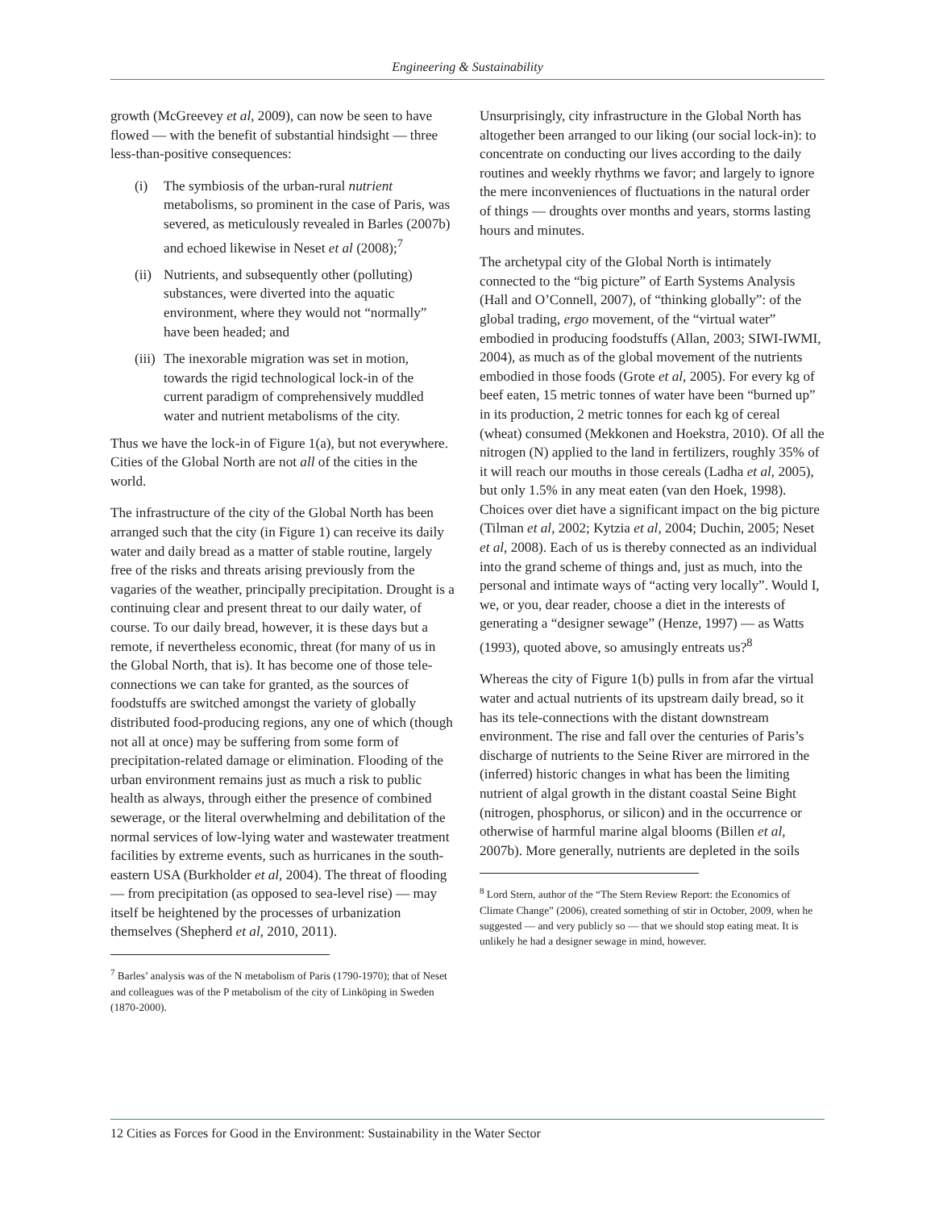Engineering & Sustainability
growth (McGreevey et al, 2009), can now be seen to have flowed — with the benefit of substantial hindsight — three less-than-positive consequences:
(i) The symbiosis of the urban-rural nutrient metabolisms, so prominent in the case of Paris, was severed, as meticulously revealed in Barles (2007b) and echoed likewise in Neset et al (2008);<sup>7</sup>
(ii) Nutrients, and subsequently other (polluting) substances, were diverted into the aquatic environment, where they would not “normally” have been headed; and
(iii) The inexorable migration was set in motion, towards the rigid technological lock-in of the current paradigm of comprehensively muddled water and nutrient metabolisms of the city.
Thus we have the lock-in of Figure 1(a), but not everywhere. Cities of the Global North are not all of the cities in the world.
The infrastructure of the city of the Global North has been arranged such that the city (in Figure 1) can receive its daily water and daily bread as a matter of stable routine, largely free of the risks and threats arising previously from the vagaries of the weather, principally precipitation. Drought is a continuing clear and present threat to our daily water, of course. To our daily bread, however, it is these days but a remote, if nevertheless economic, threat (for many of us in the Global North, that is). It has become one of those tele-connections we can take for granted, as the sources of foodstuffs are switched amongst the variety of globally distributed food-producing regions, any one of which (though not all at once) may be suffering from some form of precipitation-related damage or elimination. Flooding of the urban environment remains just as much a risk to public health as always, through either the presence of combined sewerage, or the literal overwhelming and debilitation of the normal services of low-lying water and wastewater treatment facilities by extreme events, such as hurricanes in the south-eastern USA (Burkholder et al, 2004). The threat of flooding — from precipitation (as opposed to sea-level rise) — may itself be heightened by the processes of urbanization themselves (Shepherd et al, 2010, 2011).
<sup>7</sup> Barles’ analysis was of the N metabolism of Paris (1790-1970); that of Neset and colleagues was of the P metabolism of the city of Linköping in Sweden (1870-2000).
Unsurprisingly, city infrastructure in the Global North has altogether been arranged to our liking (our social lock-in): to concentrate on conducting our lives according to the daily routines and weekly rhythms we favor; and largely to ignore the mere inconveniences of fluctuations in the natural order of things — droughts over months and years, storms lasting hours and minutes.
The archetypal city of the Global North is intimately connected to the “big picture” of Earth Systems Analysis (Hall and O’Connell, 2007), of “thinking globally”: of the global trading, ergo movement, of the “virtual water” embodied in producing foodstuffs (Allan, 2003; SIWI-IWMI, 2004), as much as of the global movement of the nutrients embodied in those foods (Grote et al, 2005). For every kg of beef eaten, 15 metric tonnes of water have been “burned up” in its production, 2 metric tonnes for each kg of cereal (wheat) consumed (Mekkonen and Hoekstra, 2010). Of all the nitrogen (N) applied to the land in fertilizers, roughly 35% of it will reach our mouths in those cereals (Ladha et al, 2005), but only 1.5% in any meat eaten (van den Hoek, 1998). Choices over diet have a significant impact on the big picture (Tilman et al, 2002; Kytzia et al, 2004; Duchin, 2005; Neset et al, 2008). Each of us is thereby connected as an individual into the grand scheme of things and, just as much, into the personal and intimate ways of “acting very locally”. Would I, we, or you, dear reader, choose a diet in the interests of generating a “designer sewage” (Henze, 1997) — as Watts (1993), quoted above, so amusingly entreats us?<sup>8</sup>
Whereas the city of Figure 1(b) pulls in from afar the virtual water and actual nutrients of its upstream daily bread, so it has its tele-connections with the distant downstream environment. The rise and fall over the centuries of Paris’s discharge of nutrients to the Seine River are mirrored in the (inferred) historic changes in what has been the limiting nutrient of algal growth in the distant coastal Seine Bight (nitrogen, phosphorus, or silicon) and in the occurrence or otherwise of harmful marine algal blooms (Billen et al, 2007b). More generally, nutrients are depleted in the soils
<sup>8</sup> Lord Stern, author of the “The Stern Review Report: the Economics of Climate Change” (2006), created something of stir in October, 2009, when he suggested — and very publicly so — that we should stop eating meat. It is unlikely he had a designer sewage in mind, however.
12 Cities as Forces for Good in the Environment: Sustainability in the Water Sector